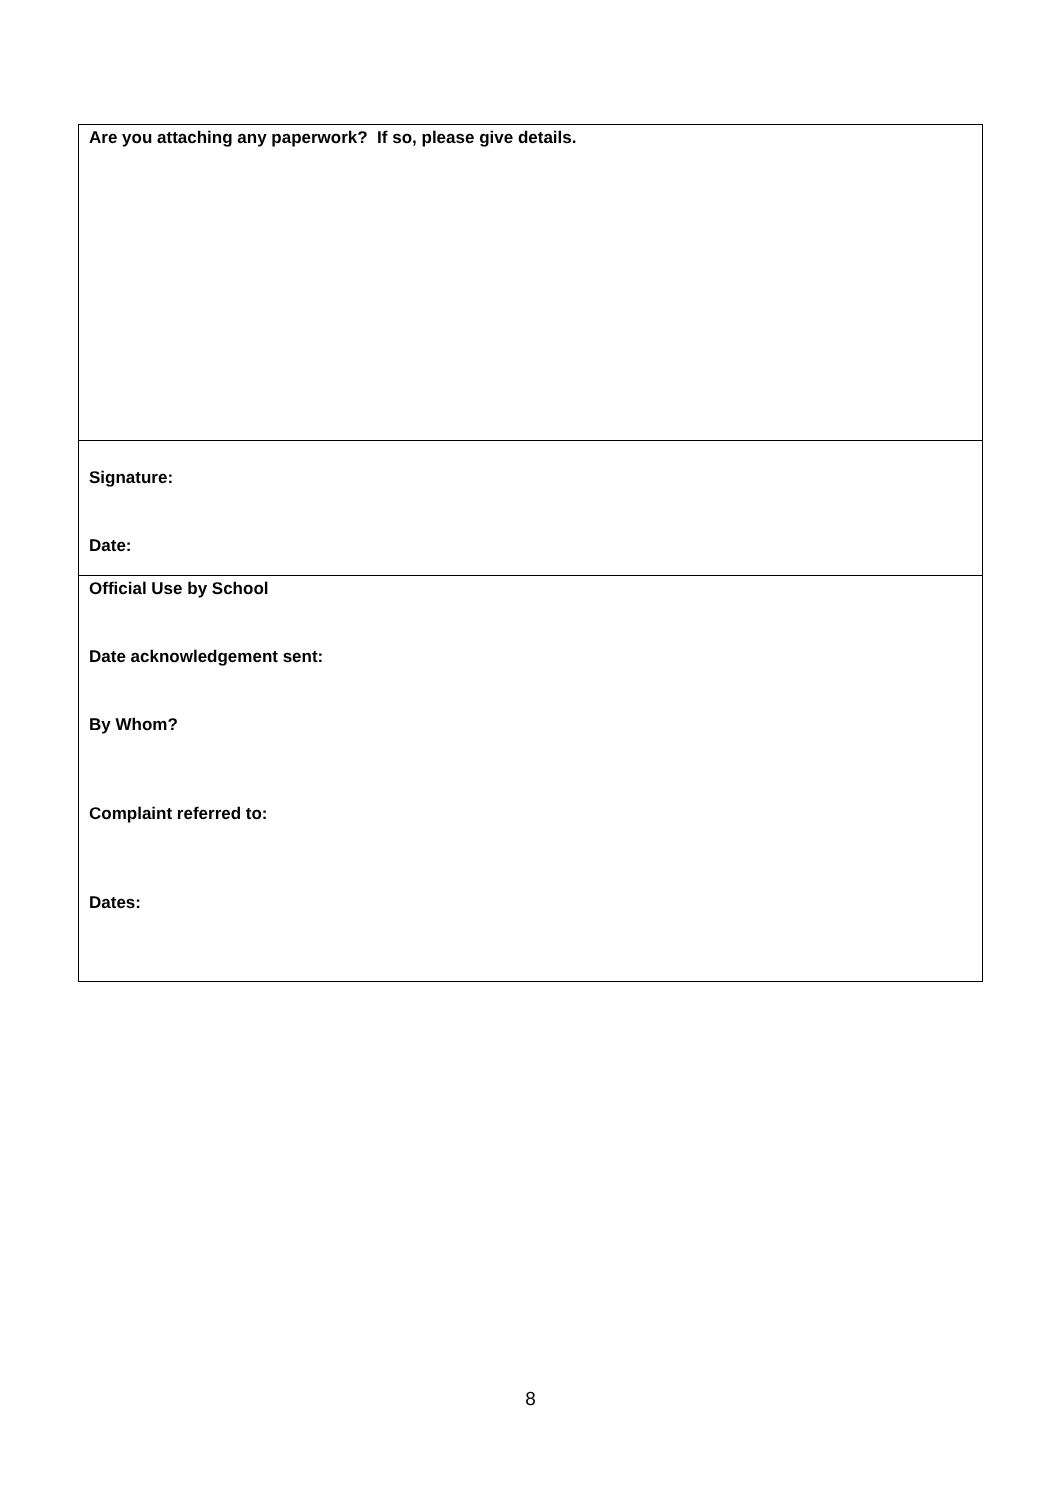| Are you attaching any paperwork? If so, please give details. |
| Signature: Date: |
| Official Use by School Date acknowledgement sent: By Whom? Complaint referred to: Dates: |
8